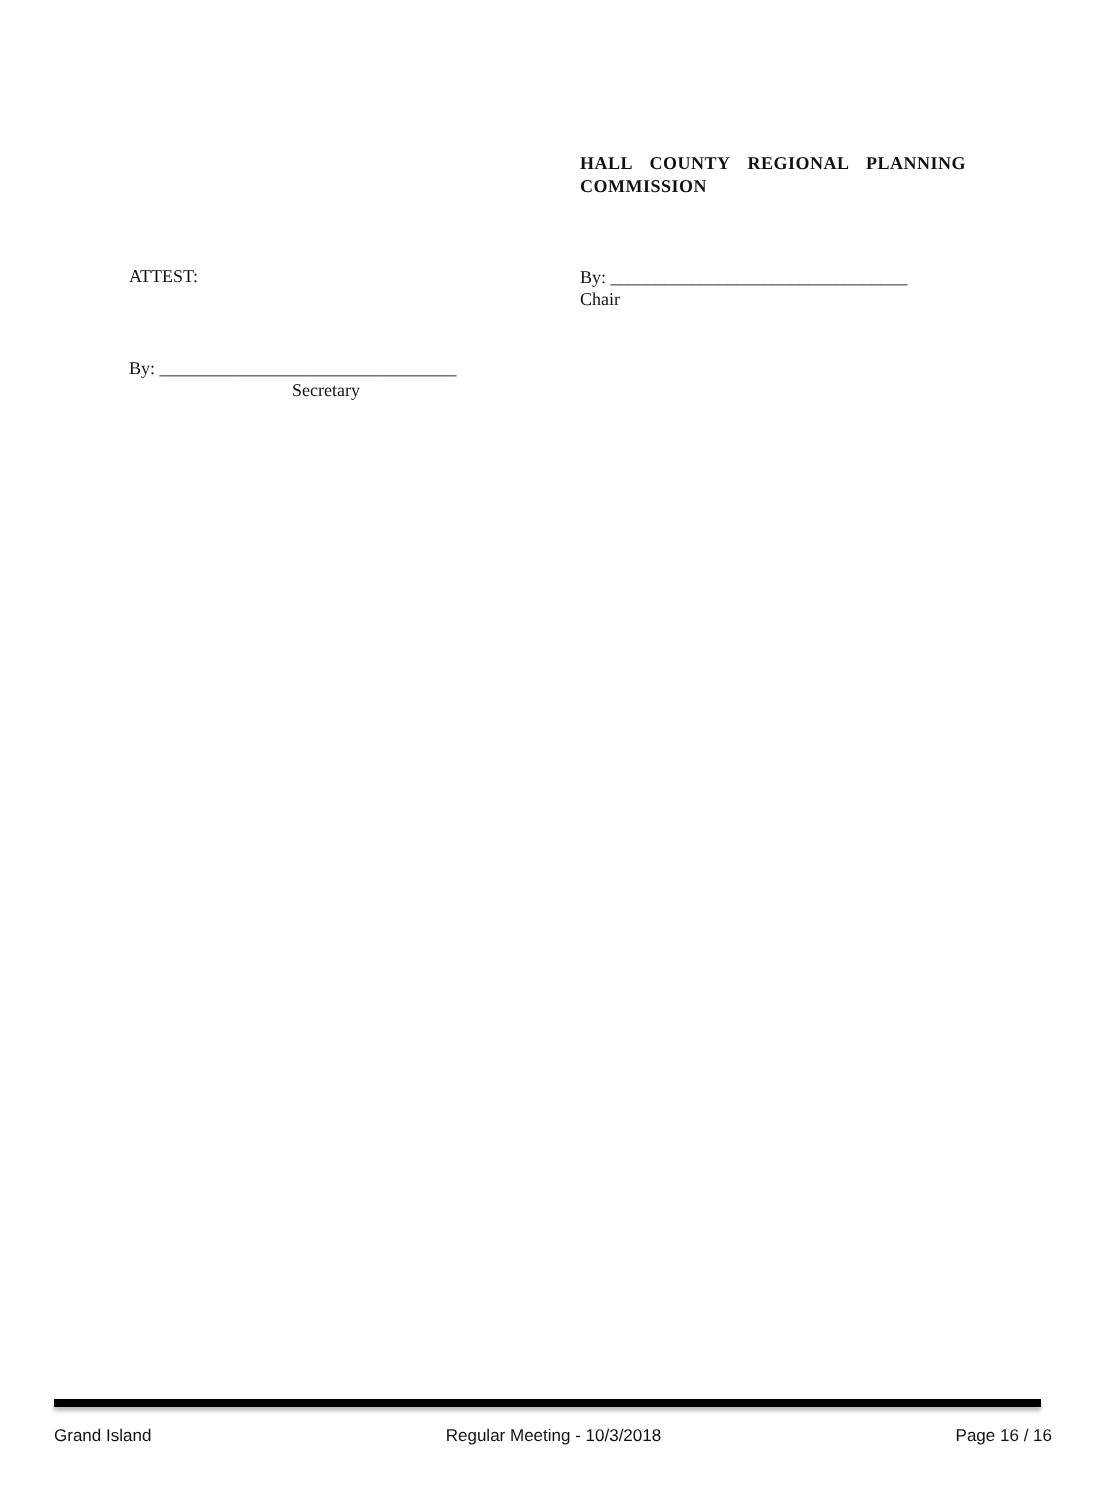HALL COUNTY REGIONAL PLANNING COMMISSION
ATTEST:
By: _________________________________
Chair
By: _________________________________
Secretary
Grand Island Regular Meeting - 10/3/2018 Page 16 / 16